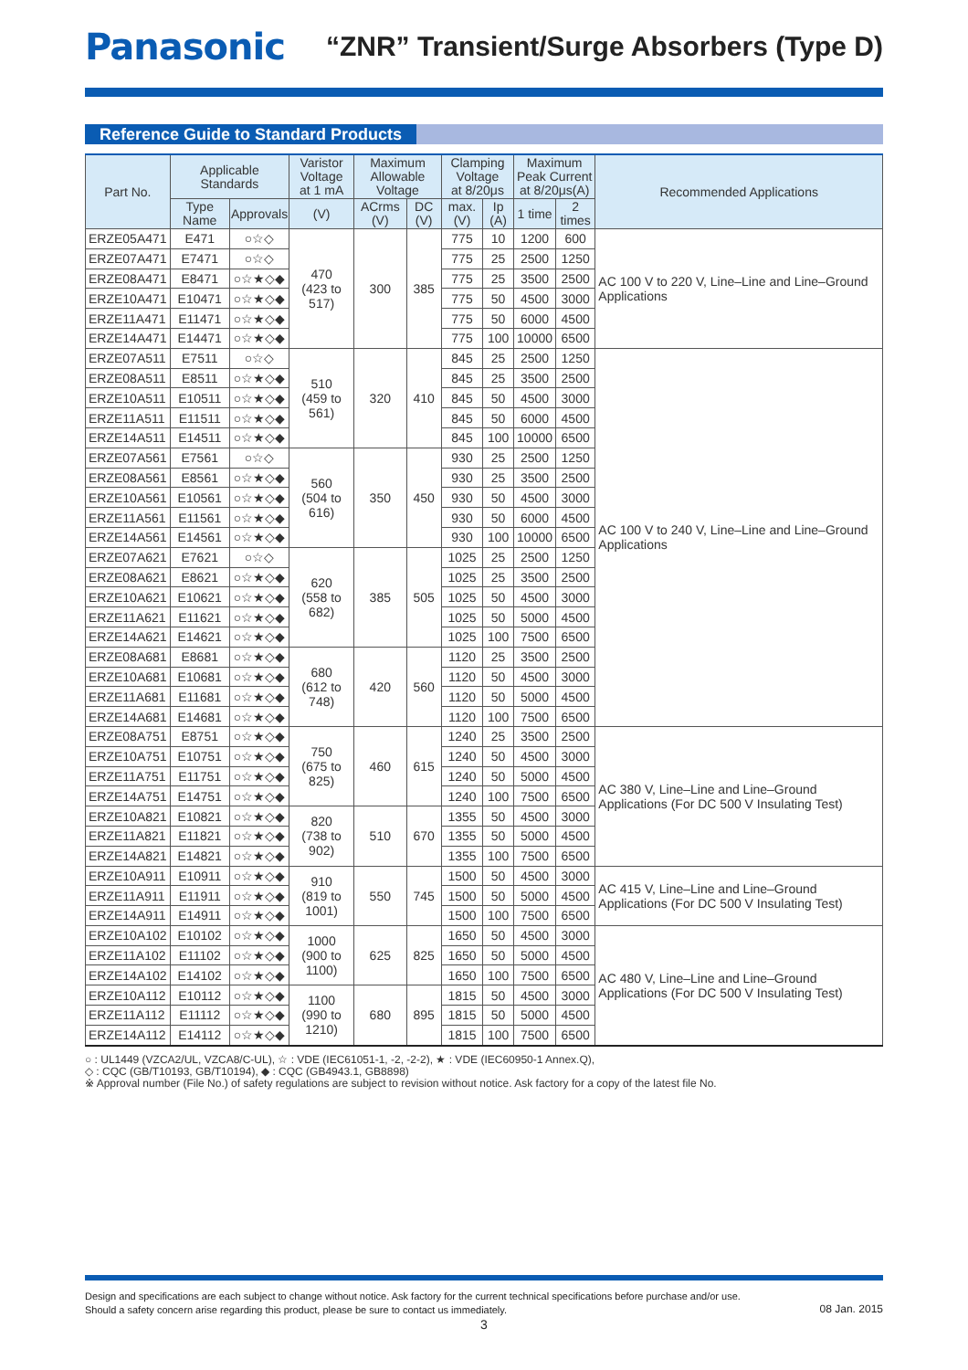Panasonic
“ZNR” Transient/Surge Absorbers (Type D)
Reference Guide to Standard Products
| Part No. | Applicable Standards | | Varistor Voltage at 1 mA | Maximum Allowable Voltage | | Clamping Voltage at 8/20μs | | Maximum Peak Current at 8/20μs(A) | | Recommended Applications |
| --- | --- | --- | --- | --- | --- | --- | --- | --- | --- | --- |
| | Type Name | Approvals | (V) | ACrms (V) | DC (V) | max.(V) | Ip (A) | 1 time | 2 times | |
| ERZE05A471 | E471 | ○☆◇ | 470 (423 to 517) | 300 | 385 | 775 | 10 | 1200 | 600 | AC 100 V to 220 V, Line–Line and Line–Ground Applications |
| ERZE07A471 | E7471 | ○☆◇ | | | | 775 | 25 | 2500 | 1250 | |
| ERZE08A471 | E8471 | ○☆★◇◆ | | | | 775 | 25 | 3500 | 2500 | |
| ERZE10A471 | E10471 | ○☆★◇◆ | | | | 775 | 50 | 4500 | 3000 | |
| ERZE11A471 | E11471 | ○☆★◇◆ | | | | 775 | 50 | 6000 | 4500 | |
| ERZE14A471 | E14471 | ○☆★◇◆ | | | | 775 | 100 | 10000 | 6500 | |
| ERZE07A511 | E7511 | ○☆◇ | 510 (459 to 561) | 320 | 410 | 845 | 25 | 2500 | 1250 | AC 100 V to 240 V, Line–Line and Line–Ground Applications |
| ERZE08A511 | E8511 | ○☆★◇◆ | | | | 845 | 25 | 3500 | 2500 | |
| ERZE10A511 | E10511 | ○☆★◇◆ | | | | 845 | 50 | 4500 | 3000 | |
| ERZE11A511 | E11511 | ○☆★◇◆ | | | | 845 | 50 | 6000 | 4500 | |
| ERZE14A511 | E14511 | ○☆★◇◆ | | | | 845 | 100 | 10000 | 6500 | |
| ERZE07A561 | E7561 | ○☆◇ | 560 (504 to 616) | 350 | 450 | 930 | 25 | 2500 | 1250 | |
| ERZE08A561 | E8561 | ○☆★◇◆ | | | | 930 | 25 | 3500 | 2500 | |
| ERZE10A561 | E10561 | ○☆★◇◆ | | | | 930 | 50 | 4500 | 3000 | |
| ERZE11A561 | E11561 | ○☆★◇◆ | | | | 930 | 50 | 6000 | 4500 | |
| ERZE14A561 | E14561 | ○☆★◇◆ | | | | 930 | 100 | 10000 | 6500 | |
| ERZE07A621 | E7621 | ○☆◇ | 620 (558 to 682) | 385 | 505 | 1025 | 25 | 2500 | 1250 | |
| ERZE08A621 | E8621 | ○☆★◇◆ | | | | 1025 | 25 | 3500 | 2500 | |
| ERZE10A621 | E10621 | ○☆★◇◆ | | | | 1025 | 50 | 4500 | 3000 | |
| ERZE11A621 | E11621 | ○☆★◇◆ | | | | 1025 | 50 | 5000 | 4500 | |
| ERZE14A621 | E14621 | ○☆★◇◆ | | | | 1025 | 100 | 7500 | 6500 | |
| ERZE08A681 | E8681 | ○☆★◇◆ | 680 (612 to 748) | 420 | 560 | 1120 | 25 | 3500 | 2500 | |
| ERZE10A681 | E10681 | ○☆★◇◆ | | | | 1120 | 50 | 4500 | 3000 | |
| ERZE11A681 | E11681 | ○☆★◇◆ | | | | 1120 | 50 | 5000 | 4500 | |
| ERZE14A681 | E14681 | ○☆★◇◆ | | | | 1120 | 100 | 7500 | 6500 | |
| ERZE08A751 | E8751 | ○☆★◇◆ | 750 (675 to 825) | 460 | 615 | 1240 | 25 | 3500 | 2500 | AC 380 V, Line–Line and Line–Ground Applications (For DC 500 V Insulating Test) |
| ERZE10A751 | E10751 | ○☆★◇◆ | | | | 1240 | 50 | 4500 | 3000 | |
| ERZE11A751 | E11751 | ○☆★◇◆ | | | | 1240 | 50 | 5000 | 4500 | |
| ERZE14A751 | E14751 | ○☆★◇◆ | | | | 1240 | 100 | 7500 | 6500 | |
| ERZE10A821 | E10821 | ○☆★◇◆ | 820 (738 to 902) | 510 | 670 | 1355 | 50 | 4500 | 3000 | |
| ERZE11A821 | E11821 | ○☆★◇◆ | | | | 1355 | 50 | 5000 | 4500 | |
| ERZE14A821 | E14821 | ○☆★◇◆ | | | | 1355 | 100 | 7500 | 6500 | |
| ERZE10A911 | E10911 | ○☆★◇◆ | 910 (819 to 1001) | 550 | 745 | 1500 | 50 | 4500 | 3000 | AC 415 V, Line–Line and Line–Ground Applications (For DC 500 V Insulating Test) |
| ERZE11A911 | E11911 | ○☆★◇◆ | | | | 1500 | 50 | 5000 | 4500 | |
| ERZE14A911 | E14911 | ○☆★◇◆ | | | | 1500 | 100 | 7500 | 6500 | |
| ERZE10A102 | E10102 | ○☆★◇◆ | 1000 (900 to 1100) | 625 | 825 | 1650 | 50 | 4500 | 3000 | AC 480 V, Line–Line and Line–Ground Applications (For DC 500 V Insulating Test) |
| ERZE11A102 | E11102 | ○☆★◇◆ | | | | 1650 | 50 | 5000 | 4500 | |
| ERZE14A102 | E14102 | ○☆★◇◆ | | | | 1650 | 100 | 7500 | 6500 | |
| ERZE10A112 | E10112 | ○☆★◇◆ | 1100 (990 to 1210) | 680 | 895 | 1815 | 50 | 4500 | 3000 | |
| ERZE11A112 | E11112 | ○☆★◇◆ | | | | 1815 | 50 | 5000 | 4500 | |
| ERZE14A112 | E14112 | ○☆★◇◆ | | | | 1815 | 100 | 7500 | 6500 | |
○ : UL1449 (VZCA2/UL, VZCA8/C-UL), ☆ : VDE (IEC61051-1, -2, -2-2), ★ : VDE (IEC60950-1 Annex.Q),
◇ : CQC (GB/T10193, GB/T10194), ◆ : CQC (GB4943.1, GB8898)
※ Approval number (File No.) of safety regulations are subject to revision without notice. Ask factory for a copy of the latest file No.
Design and specifications are each subject to change without notice. Ask factory for the current technical specifications before purchase and/or use.
Should a safety concern arise regarding this product, please be sure to contact us immediately.
3
08 Jan. 2015